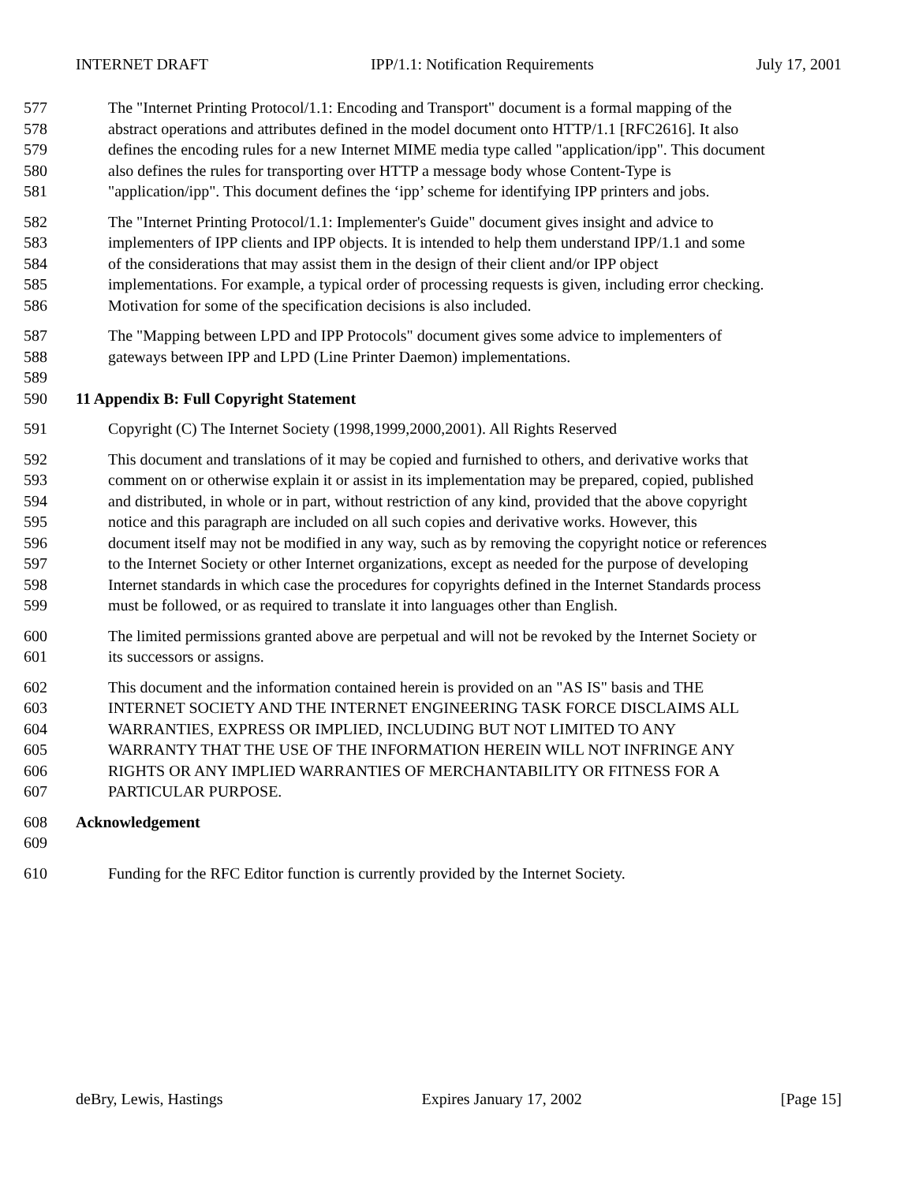INTERNET DRAFT IPP/1.1: Notification Requirements July 17, 2001
577 The "Internet Printing Protocol/1.1: Encoding and Transport" document is a formal mapping of the
578 abstract operations and attributes defined in the model document onto HTTP/1.1 [RFC2616]. It also
579 defines the encoding rules for a new Internet MIME media type called "application/ipp". This document
580 also defines the rules for transporting over HTTP a message body whose Content-Type is
581 "application/ipp". This document defines the ‘ipp’ scheme for identifying IPP printers and jobs.
582 The "Internet Printing Protocol/1.1: Implementer's Guide" document gives insight and advice to
583 implementers of IPP clients and IPP objects. It is intended to help them understand IPP/1.1 and some
584 of the considerations that may assist them in the design of their client and/or IPP object
585 implementations. For example, a typical order of processing requests is given, including error checking.
586 Motivation for some of the specification decisions is also included.
587 The "Mapping between LPD and IPP Protocols" document gives some advice to implementers of
588 gateways between IPP and LPD (Line Printer Daemon) implementations.
589
590 11 Appendix B: Full Copyright Statement
591 Copyright (C) The Internet Society (1998,1999,2000,2001). All Rights Reserved
592 This document and translations of it may be copied and furnished to others, and derivative works that
593 comment on or otherwise explain it or assist in its implementation may be prepared, copied, published
594 and distributed, in whole or in part, without restriction of any kind, provided that the above copyright
595 notice and this paragraph are included on all such copies and derivative works. However, this
596 document itself may not be modified in any way, such as by removing the copyright notice or references
597 to the Internet Society or other Internet organizations, except as needed for the purpose of developing
598 Internet standards in which case the procedures for copyrights defined in the Internet Standards process
599 must be followed, or as required to translate it into languages other than English.
600 The limited permissions granted above are perpetual and will not be revoked by the Internet Society or
601 its successors or assigns.
602 This document and the information contained herein is provided on an "AS IS" basis and THE
603 INTERNET SOCIETY AND THE INTERNET ENGINEERING TASK FORCE DISCLAIMS ALL
604 WARRANTIES, EXPRESS OR IMPLIED, INCLUDING BUT NOT LIMITED TO ANY
605 WARRANTY THAT THE USE OF THE INFORMATION HEREIN WILL NOT INFRINGE ANY
606 RIGHTS OR ANY IMPLIED WARRANTIES OF MERCHANTABILITY OR FITNESS FOR A
607 PARTICULAR PURPOSE.
608 Acknowledgement
609
610 Funding for the RFC Editor function is currently provided by the Internet Society.
deBry, Lewis, Hastings Expires January 17, 2002 [Page 15]